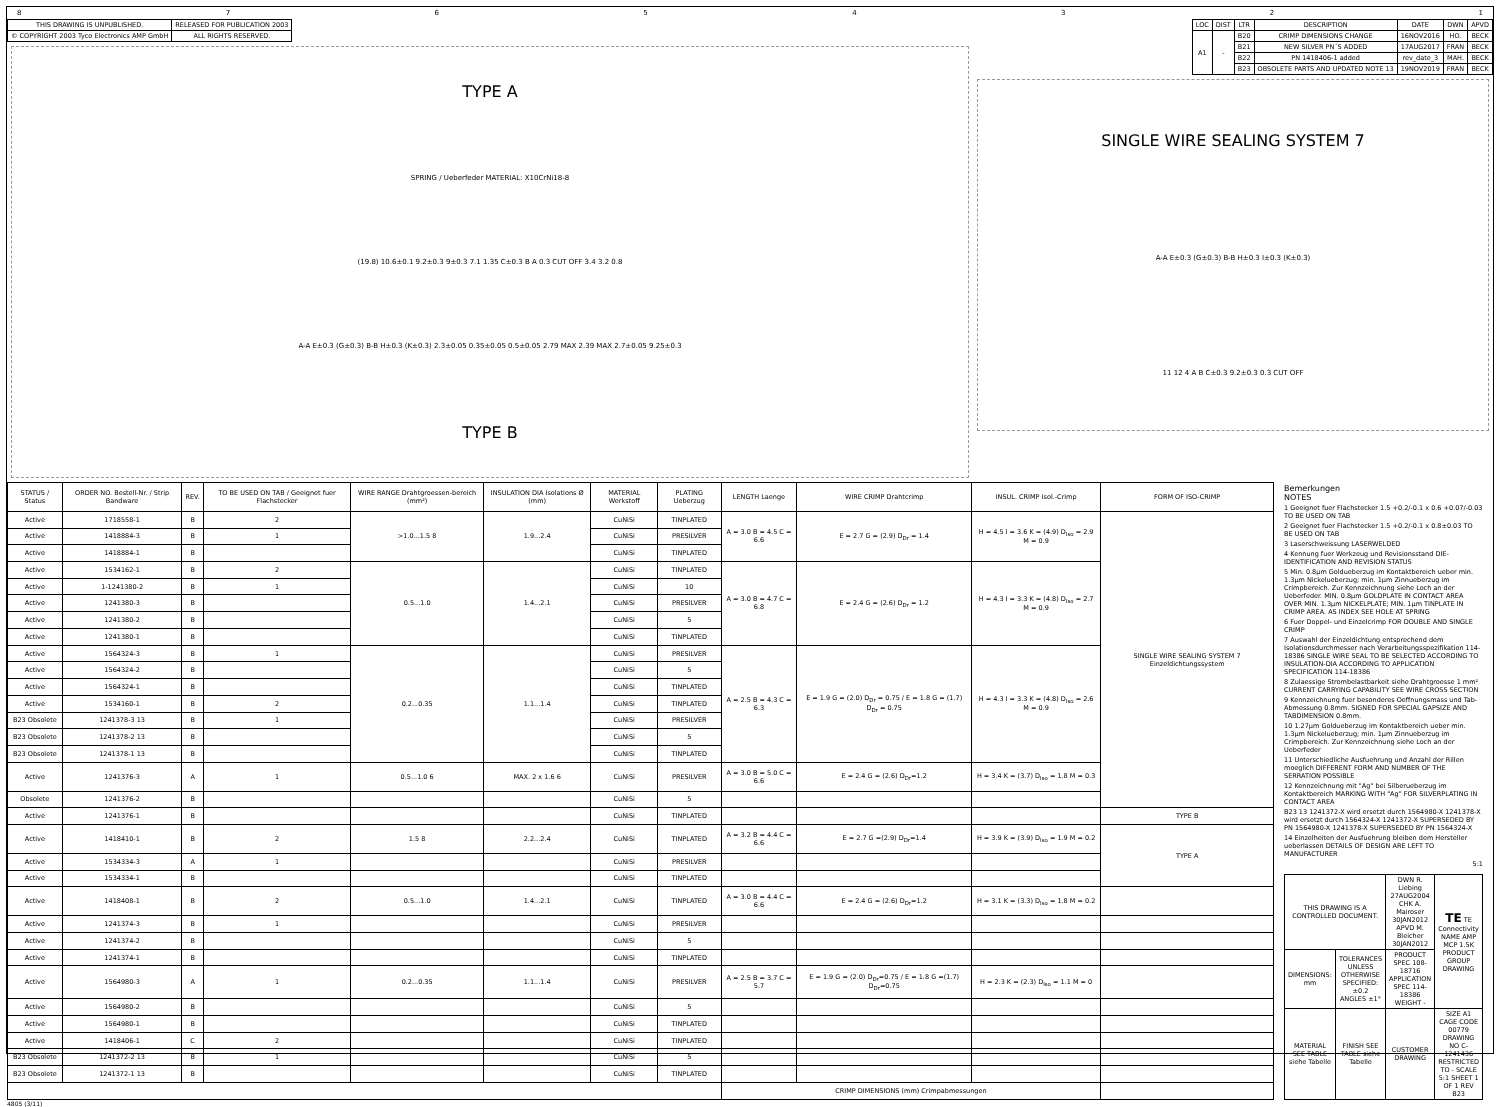87654321
| THIS DRAWING IS UNPUBLISHED. | RELEASED FOR PUBLICATION 2003 |
| © COPYRIGHT 2003 Tyco Electronics AMP GmbH | ALL RIGHTS RESERVED. |
TYPE A
SPRING / Ueberfeder MATERIAL: X10CrNi18-8
(19.8) 10.6±0.1 9.2±0.3 9±0.3 7.1 1.35 C±0.3 B A 0.3 CUT OFF 3.4 3.2 0.8
A-A E±0.3 (G±0.3) B-B H±0.3 (K±0.3) 2.3±0.05 0.35±0.05 0.5±0.05 2.79 MAX 2.39 MAX 2.7±0.05 9.25±0.3
TYPE B
| LOC | DIST | LTR | DESCRIPTION | DATE | DWN | APVD |
| --- | --- | --- | --- | --- | --- | --- |
| A1 | - | B20 | CRIMP DIMENSIONS CHANGE | 16NOV2016 | HO. | BECK |
| | | B21 | NEW SILVER PN´S ADDED | 17AUG2017 | FRAN | BECK |
| | | B22 | PN 1418406-1 added | rev_date_3 | MAH. | BECK |
| | | B23 | OBSOLETE PARTS AND UPDATED NOTE 13 | 19NOV2019 | FRAN | BECK |
SINGLE WIRE SEALING SYSTEM 7
A-A E±0.3 (G±0.3) B-B H±0.3 I±0.3 (K±0.3)
11 12 4 A B C±0.3 9.2±0.3 0.3 CUT OFF
| STATUS / Status | ORDER NO. Bestell-Nr. / Strip Bandware | REV. | TO BE USED ON TAB / Geeignet fuer Flachstecker | WIRE RANGE Drahtgroessen-bereich (mm²) | INSULATION DIA Isolations Ø (mm) | MATERIAL Werkstoff | PLATING Ueberzug | LENGTH Laenge | WIRE CRIMP Drahtcrimp | INSUL. CRIMP Isol.-Crimp | FORM OF ISO-CRIMP |
| --- | --- | --- | --- | --- | --- | --- | --- | --- | --- | --- | --- |
| Active | 1718558-1 | B | 2 | >1.0...1.5 8 | 1.9...2.4 | CuNiSi | TINPLATED | A = 3.0 B = 4.5 C = 6.6 | E = 2.7 G = (2.9) D<sub>Dr</sub> = 1.4 | H = 4.5 I = 3.6 K = (4.9) D<sub>Iso</sub> = 2.9 M = 0.9 | SINGLE WIRE SEALING SYSTEM 7 Einzeldichtungssystem |
| Active | 1418884-3 | B | 1 | | | CuNiSi | PRESILVER | | | | |
| Active | 1418884-1 | B | | | | CuNiSi | TINPLATED | | | | |
| Active | 1534162-1 | B | 2 | 0.5...1.0 | 1.4...2.1 | CuNiSi | TINPLATED | A = 3.0 B = 4.7 C = 6.8 | E = 2.4 G = (2.6) D<sub>Dr</sub> = 1.2 | H = 4.3 I = 3.3 K = (4.8) D<sub>Iso</sub> = 2.7 M = 0.9 | |
| Active | 1-1241380-2 | B | 1 | | | CuNiSi | 10 | | | | |
| Active | 1241380-3 | B | | | | CuNiSi | PRESILVER | | | | |
| Active | 1241380-2 | B | | | | CuNiSi | 5 | | | | |
| Active | 1241380-1 | B | | | | CuNiSi | TINPLATED | | | | |
| Active | 1564324-3 | B | 1 | 0.2...0.35 | 1.1...1.4 | CuNiSi | PRESILVER | A = 2.5 B = 4.3 C = 6.3 | E = 1.9 G = (2.0) D<sub>Dr</sub> = 0.75 / E = 1.8 G = (1.7) D<sub>Dr</sub> = 0.75 | H = 4.3 I = 3.3 K = (4.8) D<sub>Iso</sub> = 2.6 M = 0.9 | |
| Active | 1564324-2 | B | | | | CuNiSi | 5 | | | | |
| Active | 1564324-1 | B | | | | CuNiSi | TINPLATED | | | | |
| Active | 1534160-1 | B | 2 | | | CuNiSi | TINPLATED | | | | |
| B23 Obsolete | 1241378-3 13 | B | 1 | | | CuNiSi | PRESILVER | | | | |
| B23 Obsolete | 1241378-2 13 | B | | | | CuNiSi | 5 | | | | |
| B23 Obsolete | 1241378-1 13 | B | | | | CuNiSi | TINPLATED | | | | |
| Active | 1241376-3 | A | 1 | 0.5...1.0 6 | MAX. 2 x 1.6 6 | CuNiSi | PRESILVER | A = 3.0 B = 5.0 C = 6.6 | E = 2.4 G = (2.6) D<sub>Dr</sub>=1.2 | H = 3.4 K = (3.7) D<sub>Iso</sub> = 1.8 M = 0.3 | |
| Obsolete | 1241376-2 | B | | | | CuNiSi | 5 | | | | |
| Active | 1241376-1 | B | | | | CuNiSi | TINPLATED | | | | TYPE B |
| Active | 1418410-1 | B | 2 | 1.5 8 | 2.2...2.4 | CuNiSi | TINPLATED | A = 3.2 B = 4.4 C = 6.6 | E = 2.7 G =(2.9) D<sub>Dr</sub>=1.4 | H = 3.9 K = (3.9) D<sub>Iso</sub> = 1.9 M = 0.2 | TYPE A |
| Active | 1534334-3 | A | 1 | | | CuNiSi | PRESILVER | | | | |
| Active | 1534334-1 | B | | | | CuNiSi | TINPLATED | | | | |
| Active | 1418408-1 | B | 2 | 0.5...1.0 | 1.4...2.1 | CuNiSi | TINPLATED | A = 3.0 B = 4.4 C = 6.6 | E = 2.4 G = (2.6) D<sub>Dr</sub>=1.2 | H = 3.1 K = (3.3) D<sub>Iso</sub> = 1.8 M = 0.2 | |
| Active | 1241374-3 | B | 1 | | | CuNiSi | PRESILVER | | | | |
| Active | 1241374-2 | B | | | | CuNiSi | 5 | | | | |
| Active | 1241374-1 | B | | | | CuNiSi | TINPLATED | | | | |
| Active | 1564980-3 | A | 1 | 0.2...0.35 | 1.1...1.4 | CuNiSi | PRESILVER | A = 2.5 B = 3.7 C = 5.7 | E = 1.9 G = (2.0) D<sub>Dr</sub>=0.75 / E = 1.8 G =(1.7) D<sub>Dr</sub>=0.75 | H = 2.3 K = (2.3) D<sub>Iso</sub> = 1.1 M = 0 | |
| Active | 1564980-2 | B | | | | CuNiSi | 5 | | | | |
| Active | 1564980-1 | B | | | | CuNiSi | TINPLATED | | | | |
| Active | 1418406-1 | C | 2 | | | CuNiSi | TINPLATED | | | | |
| B23 Obsolete | 1241372-2 13 | B | 1 | | | CuNiSi | 5 | | | | |
| B23 Obsolete | 1241372-1 13 | B | | | | CuNiSi | TINPLATED | | | | |
| | | | | | | | | CRIMP DIMENSIONS (mm) Crimpabmessungen | | | |
Bemerkungen
NOTES
1 Geeignet fuer Flachstecker 1.5 +0.2/-0.1 x 0.6 +0.07/-0.03 TO BE USED ON TAB
2 Geeignet fuer Flachstecker 1.5 +0.2/-0.1 x 0.8±0.03 TO BE USED ON TAB
3 Laserschweissung LASERWELDED
4 Kennung fuer Werkzeug und Revisionsstand DIE-IDENTIFICATION AND REVISION STATUS
5 Min. 0.8µm Goldueberzug im Kontaktbereich ueber min. 1.3µm Nickelueberzug; min. 1µm Zinnueberzug im Crimpbereich. Zur Kennzeichnung siehe Loch an der Ueberfeder. MIN. 0.8µm GOLDPLATE IN CONTACT AREA OVER MIN. 1.3µm NICKELPLATE; MIN. 1µm TINPLATE IN CRIMP AREA. AS INDEX SEE HOLE AT SPRING
6 Fuer Doppel- und Einzelcrimp FOR DOUBLE AND SINGLE CRIMP
7 Auswahl der Einzeldichtung entsprechend dem Isolationsdurchmesser nach Verarbeitungsspezifikation 114-18386 SINGLE WIRE SEAL TO BE SELECTED ACCORDING TO INSULATION-DIA ACCORDING TO APPLICATION SPECIFICATION 114-18386
8 Zulaessige Strombelastbarkeit siehe Drahtgroesse 1 mm² CURRENT CARRYING CAPABILITY SEE WIRE CROSS SECTION
9 Kennzeichnung fuer besonderes Oeffnungsmass und Tab-Abmessung 0.8mm. SIGNED FOR SPECIAL GAPSIZE AND TABDIMENSION 0.8mm.
10 1.27µm Goldueberzug im Kontaktbereich ueber min. 1.3µm Nickelueberzug; min. 1µm Zinnueberzug im Crimpbereich. Zur Kennzeichnung siehe Loch an der Ueberfeder
11 Unterschiedliche Ausfuehrung und Anzahl der Rillen moeglich DIFFERENT FORM AND NUMBER OF THE SERRATION POSSIBLE
12 Kennzeichnung mit "Ag" bei Silberueberzug im Kontaktbereich MARKING WITH "Ag" FOR SILVERPLATING IN CONTACT AREA
B23 13 1241372-X wird ersetzt durch 1564980-X 1241378-X wird ersetzt durch 1564324-X 1241372-X SUPERSEDED BY PN 1564980-X 1241378-X SUPERSEDED BY PN 1564324-X
14 Einzelheiten der Ausfuehrung bleiben dem Hersteller ueberlassen DETAILS OF DESIGN ARE LEFT TO MANUFACTURER
5:1
| THIS DRAWING IS A CONTROLLED DOCUMENT. | | DWN R. Liebing 27AUG2004 CHK A. Mairoser 30JAN2012 APVD M. Bleicher 30JAN2012 | TE TE Connectivity NAME AMP MCP 1.5K PRODUCT GROUP DRAWING |
| DIMENSIONS: mm | TOLERANCES UNLESS OTHERWISE SPECIFIED: ±0.2 ANGLES ±1° | PRODUCT SPEC 108-18716 APPLICATION SPEC 114-18386 WEIGHT - | |
| MATERIAL SEE TABLE siehe Tabelle | FINISH SEE TABLE siehe Tabelle | CUSTOMER DRAWING | SIZE A1 CAGE CODE 00779 DRAWING NO C-1241436 RESTRICTED TO - SCALE 5:1 SHEET 1 OF 1 REV B23 |
4805 (3/11)